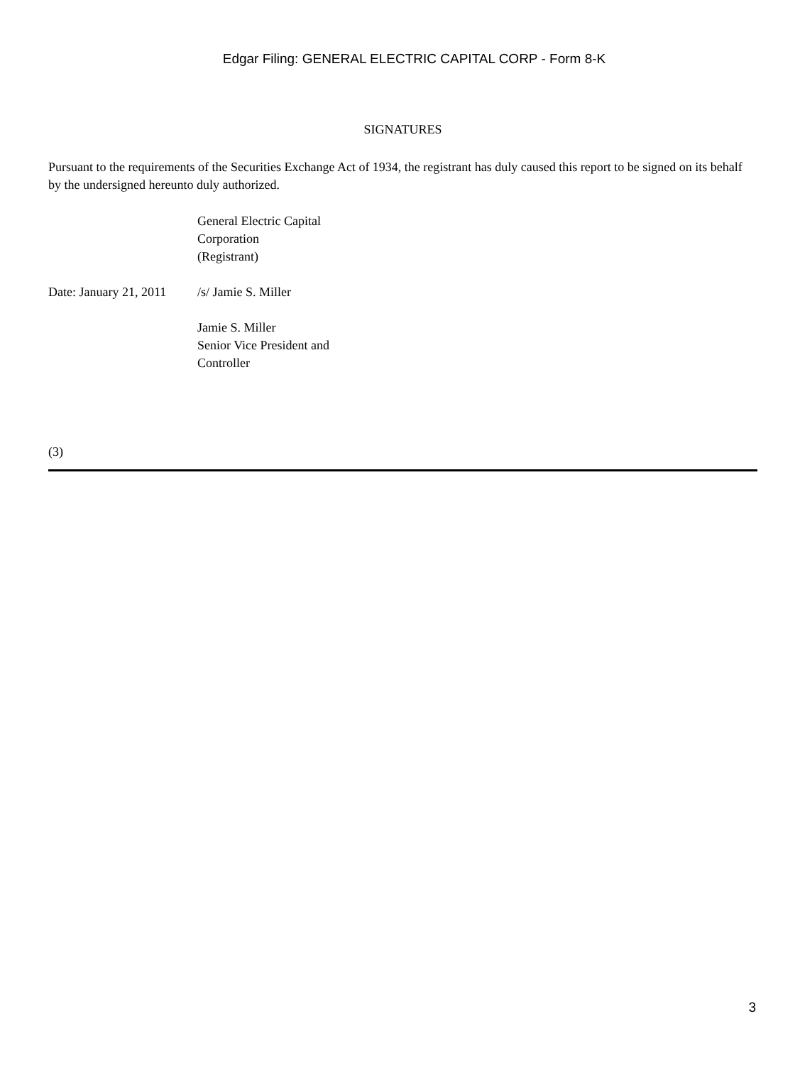Edgar Filing: GENERAL ELECTRIC CAPITAL CORP - Form 8-K
SIGNATURES
Pursuant to the requirements of the Securities Exchange Act of 1934, the registrant has duly caused this report to be signed on its behalf by the undersigned hereunto duly authorized.
| | General Electric Capital Corporation (Registrant) |
| Date: January 21, 2011 | /s/ Jamie S. Miller Jamie S. Miller Senior Vice President and Controller |
(3)
3